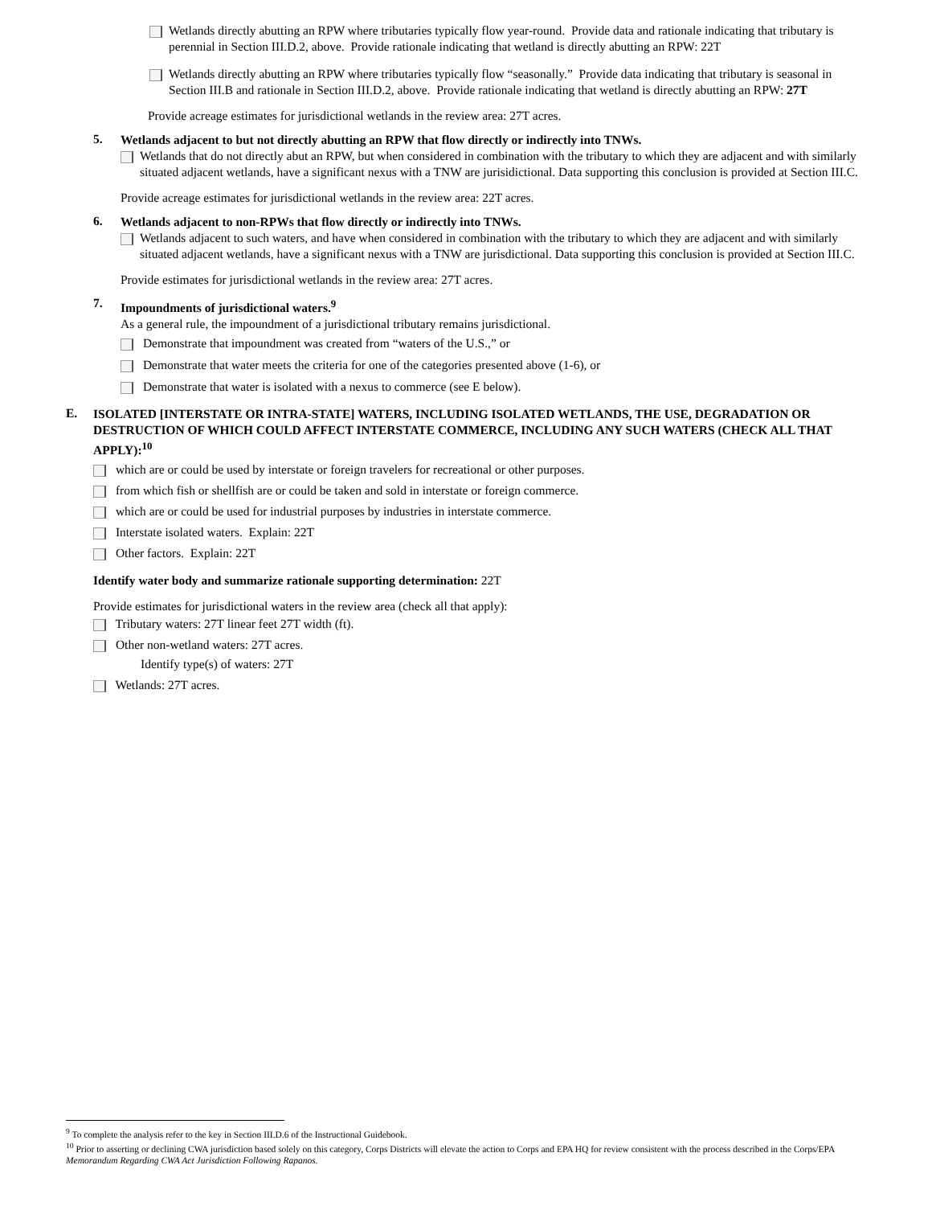Wetlands directly abutting an RPW where tributaries typically flow year-round. Provide data and rationale indicating that tributary is perennial in Section III.D.2, above. Provide rationale indicating that wetland is directly abutting an RPW: 22T
Wetlands directly abutting an RPW where tributaries typically flow “seasonally.” Provide data indicating that tributary is seasonal in Section III.B and rationale in Section III.D.2, above. Provide rationale indicating that wetland is directly abutting an RPW: 27T
Provide acreage estimates for jurisdictional wetlands in the review area: 27T acres.
5.
Wetlands adjacent to but not directly abutting an RPW that flow directly or indirectly into TNWs.
Wetlands that do not directly abut an RPW, but when considered in combination with the tributary to which they are adjacent and with similarly situated adjacent wetlands, have a significant nexus with a TNW are jurisidictional. Data supporting this conclusion is provided at Section III.C.
Provide acreage estimates for jurisdictional wetlands in the review area: 22T acres.
6.
Wetlands adjacent to non-RPWs that flow directly or indirectly into TNWs.
Wetlands adjacent to such waters, and have when considered in combination with the tributary to which they are adjacent and with similarly situated adjacent wetlands, have a significant nexus with a TNW are jurisdictional. Data supporting this conclusion is provided at Section III.C.
Provide estimates for jurisdictional wetlands in the review area: 27T acres.
7.
Impoundments of jurisdictional waters.<sup>9</sup>
As a general rule, the impoundment of a jurisdictional tributary remains jurisdictional.
Demonstrate that impoundment was created from “waters of the U.S.,” or
Demonstrate that water meets the criteria for one of the categories presented above (1-6), or
Demonstrate that water is isolated with a nexus to commerce (see E below).
E.
ISOLATED [INTERSTATE OR INTRA-STATE] WATERS, INCLUDING ISOLATED WETLANDS, THE USE, DEGRADATION OR DESTRUCTION OF WHICH COULD AFFECT INTERSTATE COMMERCE, INCLUDING ANY SUCH WATERS (CHECK ALL THAT APPLY):<sup>10</sup>
which are or could be used by interstate or foreign travelers for recreational or other purposes.
from which fish or shellfish are or could be taken and sold in interstate or foreign commerce.
which are or could be used for industrial purposes by industries in interstate commerce.
Interstate isolated waters. Explain: 22T
Other factors. Explain: 22T
Identify water body and summarize rationale supporting determination: 22T
Provide estimates for jurisdictional waters in the review area (check all that apply):
Tributary waters: 27T linear feet 27T width (ft).
Other non-wetland waters: 27T acres.
Identify type(s) of waters: 27T
Wetlands: 27T acres.
<sup>9</sup> To complete the analysis refer to the key in Section III.D.6 of the Instructional Guidebook.
<sup>10</sup> Prior to asserting or declining CWA jurisdiction based solely on this category, Corps Districts will elevate the action to Corps and EPA HQ for review consistent with the process described in the Corps/EPA Memorandum Regarding CWA Act Jurisdiction Following Rapanos.